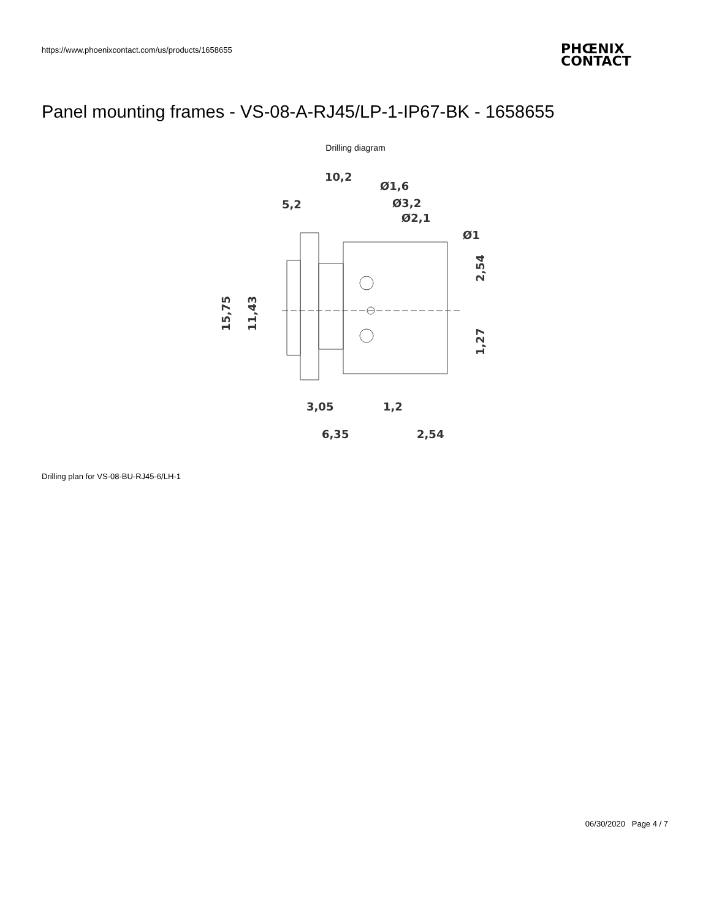https://www.phoenixcontact.com/us/products/1658655
PHŒNIX
CONTACT
Panel mounting frames - VS-08-A-RJ45/LP-1-IP67-BK - 1658655
Drilling diagram
10,2
Ø1,6
Ø3,2
Ø2,1
5,2
Ø1
3,05
1,2
6,35
2,54
15,75
11,43
2,54
1,27
Drilling plan for VS-08-BU-RJ45-6/LH-1
06/30/2020 Page 4 / 7